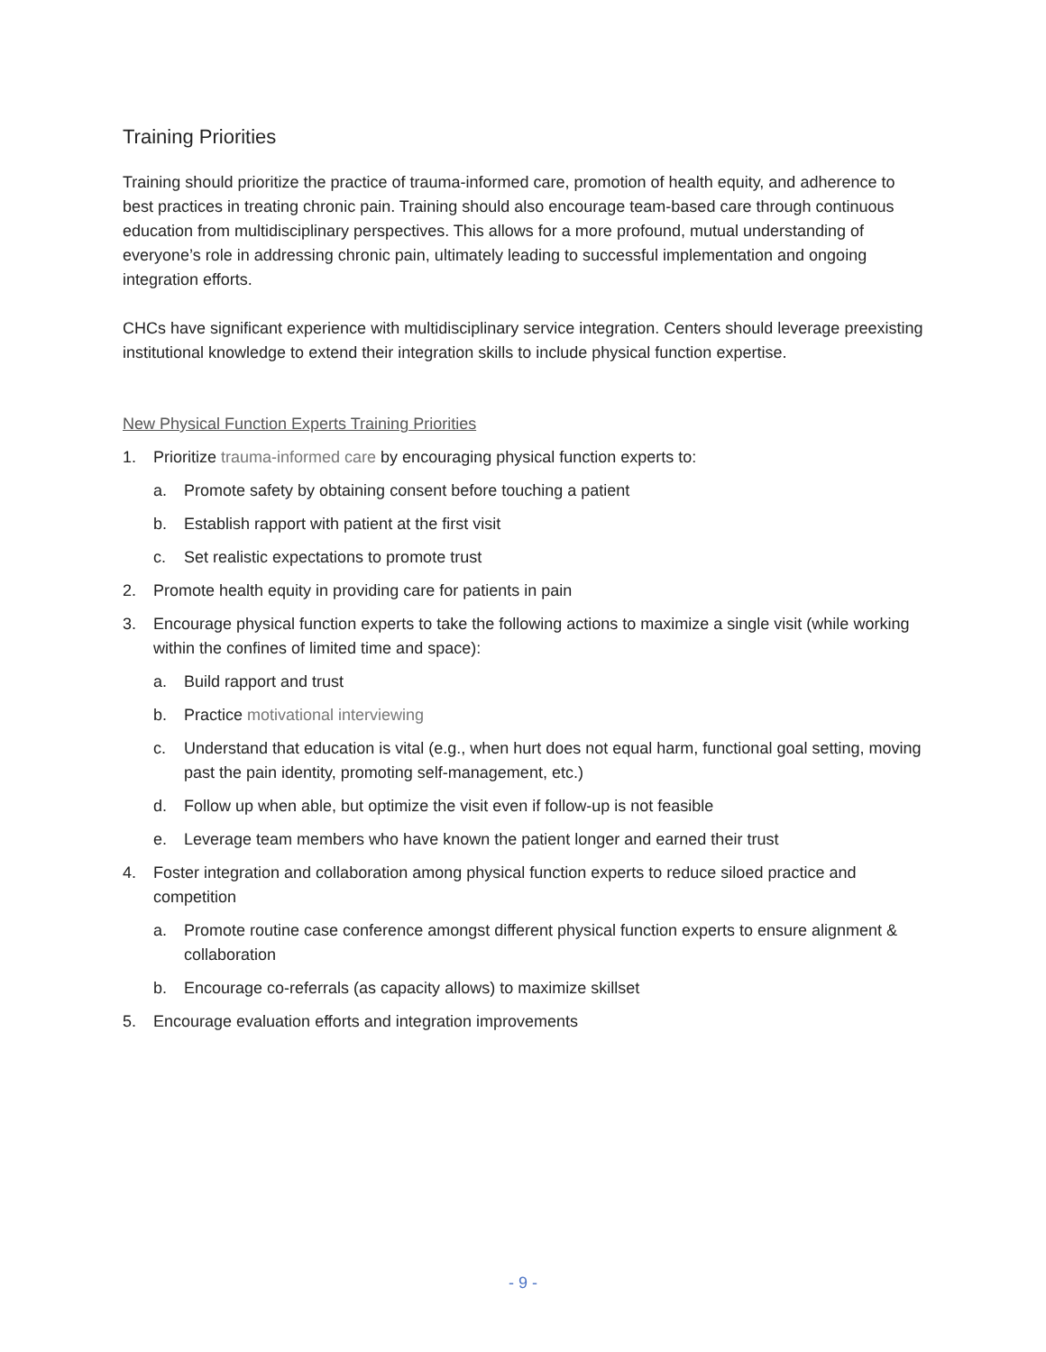Training Priorities
Training should prioritize the practice of trauma-informed care, promotion of health equity, and adherence to best practices in treating chronic pain. Training should also encourage team-based care through continuous education from multidisciplinary perspectives. This allows for a more profound, mutual understanding of everyone’s role in addressing chronic pain, ultimately leading to successful implementation and ongoing integration efforts.
CHCs have significant experience with multidisciplinary service integration. Centers should leverage preexisting institutional knowledge to extend their integration skills to include physical function expertise.
New Physical Function Experts Training Priorities
1. Prioritize trauma-informed care by encouraging physical function experts to:
a. Promote safety by obtaining consent before touching a patient
b. Establish rapport with patient at the first visit
c. Set realistic expectations to promote trust
2. Promote health equity in providing care for patients in pain
3. Encourage physical function experts to take the following actions to maximize a single visit (while working within the confines of limited time and space):
a. Build rapport and trust
b. Practice motivational interviewing
c. Understand that education is vital (e.g., when hurt does not equal harm, functional goal setting, moving past the pain identity, promoting self-management, etc.)
d. Follow up when able, but optimize the visit even if follow-up is not feasible
e. Leverage team members who have known the patient longer and earned their trust
4. Foster integration and collaboration among physical function experts to reduce siloed practice and competition
a. Promote routine case conference amongst different physical function experts to ensure alignment & collaboration
b. Encourage co-referrals (as capacity allows) to maximize skillset
5. Encourage evaluation efforts and integration improvements
- 9 -